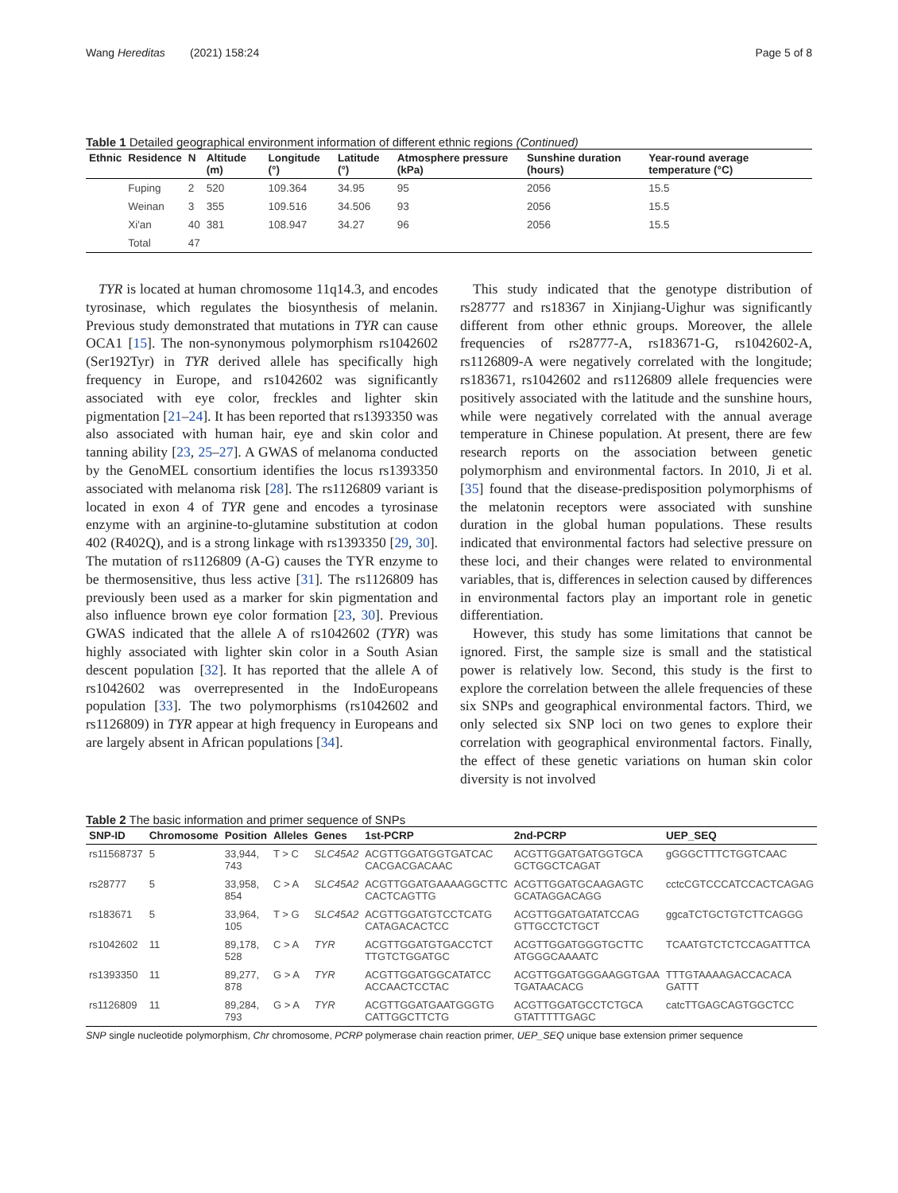Wang Hereditas (2021) 158:24 Page 5 of 8
Table 1 Detailed geographical environment information of different ethnic regions (Continued)
| Ethnic | Residence | N | Altitude (m) | Longitude (°) | Latitude (°) | Atmosphere pressure (kPa) | Sunshine duration (hours) | Year-round average temperature (°C) |
| --- | --- | --- | --- | --- | --- | --- | --- | --- |
| | Fuping | 2 | 520 | 109.364 | 34.95 | 95 | 2056 | 15.5 |
| | Weinan | 3 | 355 | 109.516 | 34.506 | 93 | 2056 | 15.5 |
| | Xi'an | 40 | 381 | 108.947 | 34.27 | 96 | 2056 | 15.5 |
| | Total | 47 | | | | | | |
TYR is located at human chromosome 11q14.3, and encodes tyrosinase, which regulates the biosynthesis of melanin. Previous study demonstrated that mutations in TYR can cause OCA1 [15]. The non-synonymous polymorphism rs1042602 (Ser192Tyr) in TYR derived allele has specifically high frequency in Europe, and rs1042602 was significantly associated with eye color, freckles and lighter skin pigmentation [21–24]. It has been reported that rs1393350 was also associated with human hair, eye and skin color and tanning ability [23, 25–27]. A GWAS of melanoma conducted by the GenoMEL consortium identifies the locus rs1393350 associated with melanoma risk [28]. The rs1126809 variant is located in exon 4 of TYR gene and encodes a tyrosinase enzyme with an arginine-to-glutamine substitution at codon 402 (R402Q), and is a strong linkage with rs1393350 [29, 30]. The mutation of rs1126809 (A-G) causes the TYR enzyme to be thermosensitive, thus less active [31]. The rs1126809 has previously been used as a marker for skin pigmentation and also influence brown eye color formation [23, 30]. Previous GWAS indicated that the allele A of rs1042602 (TYR) was highly associated with lighter skin color in a South Asian descent population [32]. It has reported that the allele A of rs1042602 was overrepresented in the IndoEuropeans population [33]. The two polymorphisms (rs1042602 and rs1126809) in TYR appear at high frequency in Europeans and are largely absent in African populations [34].
This study indicated that the genotype distribution of rs28777 and rs18367 in Xinjiang-Uighur was significantly different from other ethnic groups. Moreover, the allele frequencies of rs28777-A, rs183671-G, rs1042602-A, rs1126809-A were negatively correlated with the longitude; rs183671, rs1042602 and rs1126809 allele frequencies were positively associated with the latitude and the sunshine hours, while were negatively correlated with the annual average temperature in Chinese population. At present, there are few research reports on the association between genetic polymorphism and environmental factors. In 2010, Ji et al. [35] found that the disease-predisposition polymorphisms of the melatonin receptors were associated with sunshine duration in the global human populations. These results indicated that environmental factors had selective pressure on these loci, and their changes were related to environmental variables, that is, differences in selection caused by differences in environmental factors play an important role in genetic differentiation.
However, this study has some limitations that cannot be ignored. First, the sample size is small and the statistical power is relatively low. Second, this study is the first to explore the correlation between the allele frequencies of these six SNPs and geographical environmental factors. Third, we only selected six SNP loci on two genes to explore their correlation with geographical environmental factors. Finally, the effect of these genetic variations on human skin color diversity is not involved
Table 2 The basic information and primer sequence of SNPs
| SNP-ID | Chromosome | Position | Alleles | Genes | 1st-PCRP | 2nd-PCRP | UEP_SEQ |
| --- | --- | --- | --- | --- | --- | --- | --- |
| rs11568737 | 5 | 33,944, 743 | T > C | SLC45A2 | ACGTTGGATGGTGATCAC CACGACGACAAC | ACGTTGGATGATGGTGCA GCTGGCTCAGAT | gGGGCTTTCTGGTCAAC |
| rs28777 | 5 | 33,958, 854 | C > A | SLC45A2 | ACGTTGGATGAAAAGGCTTC CACTCAGTTG | ACGTTGGATGCAAGAGTC GCATAGGACAGG | cctcCGTCCCATCCACTCAGAG |
| rs183671 | 5 | 33,964, 105 | T > G | SLC45A2 | ACGTTGGATGTCCTCATG CATAGACACTCC | ACGTTGGATGATATCCAG GTTGCCTCTGCT | ggcaTCTGCTGTCTTCAGGG |
| rs1042602 | 11 | 89,178, 528 | C > A | TYR | ACGTTGGATGTGACCTCT TTGTCTGGATGC | ACGTTGGATGGGTGCTTC ATGGGCAAAATC | TCAATGTCTCTCCAGATTTCA |
| rs1393350 | 11 | 89,277, 878 | G > A | TYR | ACGTTGGATGGCATATCC ACCAACTCCTAC | ACGTTGGATGGGAAGGTGAA TGATAACACG | TTTGTAAAAGACCACACA GATTT |
| rs1126809 | 11 | 89,284, 793 | G > A | TYR | ACGTTGGATGAATGGGTG CATTGGCTTCTG | ACGTTGGATGCCTCTGCA GTATTTTTGAGC | catcTTGAGCAGTGGCTCC |
SNP single nucleotide polymorphism, Chr chromosome, PCRP polymerase chain reaction primer, UEP_SEQ unique base extension primer sequence